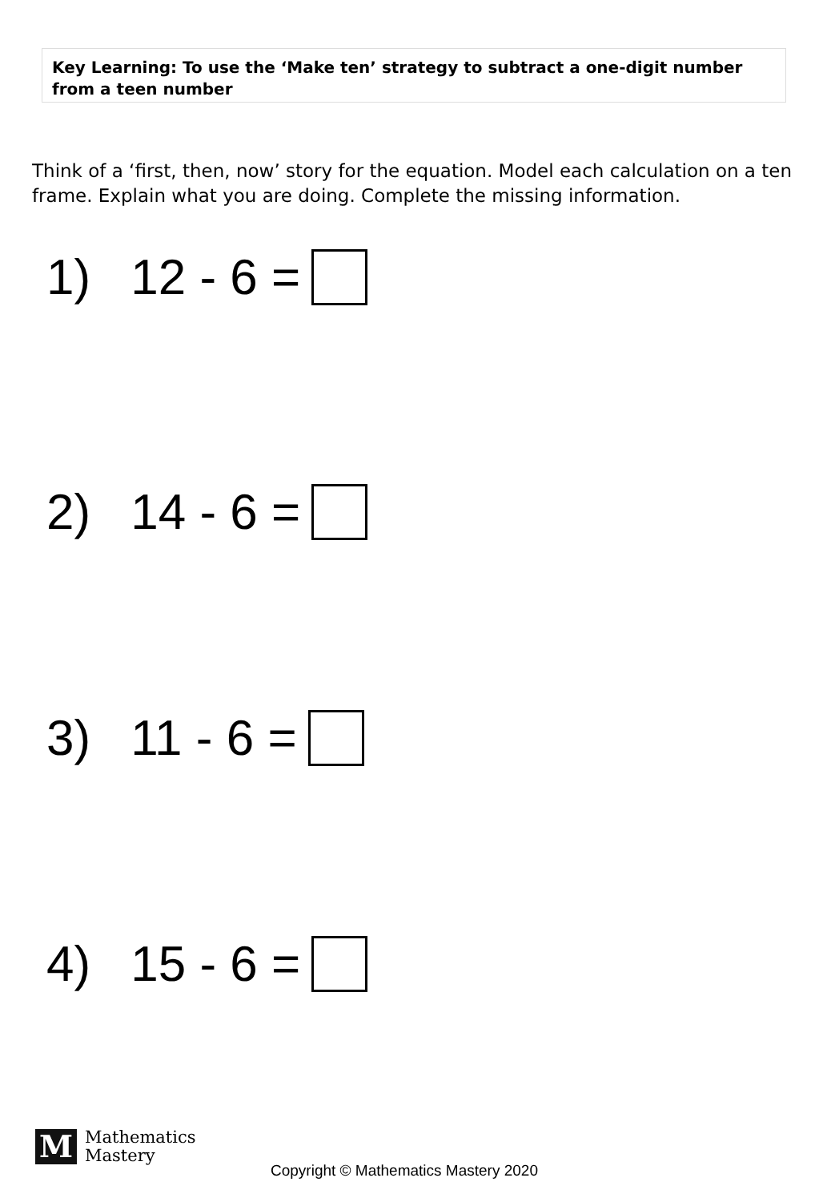Key Learning: To use the ‘Make ten’ strategy to subtract a one-digit number from a teen number
Think of a ‘first, then, now’ story for the equation. Model each calculation on a ten frame. Explain what you are doing. Complete the missing information.
1) 12 - 6 =
2) 14 - 6 =
3) 11 - 6 =
4) 15 - 6 =
M
Mathematics
Mastery
Copyright © Mathematics Mastery 2020